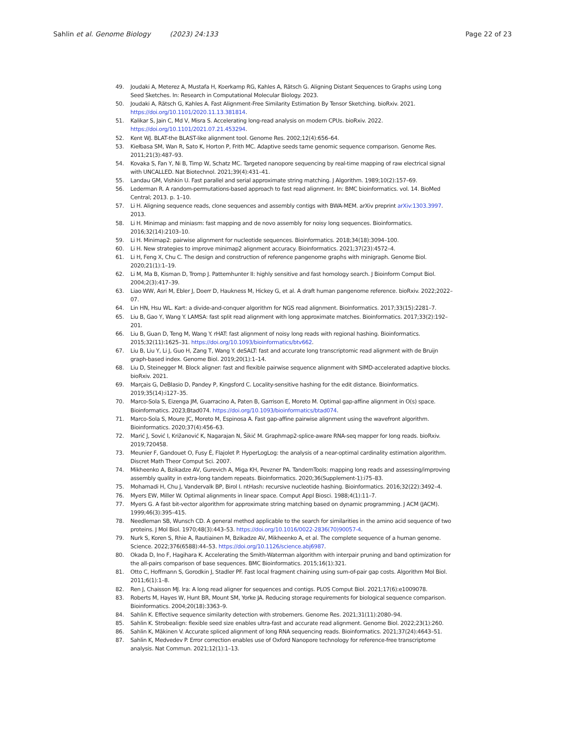Sahlin et al. Genome Biology (2023) 24:133
Page 22 of 23
49. Joudaki A, Meterez A, Mustafa H, Koerkamp RG, Kahles A, Rätsch G. Aligning Distant Sequences to Graphs using Long Seed Sketches. In: Research in Computational Molecular Biology. 2023.
50. Joudaki A, Rätsch G, Kahles A. Fast Alignment-Free Similarity Estimation By Tensor Sketching. bioRxiv. 2021. https://doi.org/10.1101/2020.11.13.381814.
51. Kalikar S, Jain C, Md V, Misra S. Accelerating long-read analysis on modern CPUs. bioRxiv. 2022. https://doi.org/10.1101/2021.07.21.453294.
52. Kent WJ. BLAT-the BLAST-like alignment tool. Genome Res. 2002;12(4):656–64.
53. Kiełbasa SM, Wan R, Sato K, Horton P, Frith MC. Adaptive seeds tame genomic sequence comparison. Genome Res. 2011;21(3):487–93.
54. Kovaka S, Fan Y, Ni B, Timp W, Schatz MC. Targeted nanopore sequencing by real-time mapping of raw electrical signal with UNCALLED. Nat Biotechnol. 2021;39(4):431–41.
55. Landau GM, Vishkin U. Fast parallel and serial approximate string matching. J Algorithm. 1989;10(2):157–69.
56. Lederman R. A random-permutations-based approach to fast read alignment. In: BMC bioinformatics. vol. 14. BioMed Central; 2013. p. 1–10.
57. Li H. Aligning sequence reads, clone sequences and assembly contigs with BWA-MEM. arXiv preprint arXiv:1303.3997. 2013.
58. Li H. Minimap and miniasm: fast mapping and de novo assembly for noisy long sequences. Bioinformatics. 2016;32(14):2103–10.
59. Li H. Minimap2: pairwise alignment for nucleotide sequences. Bioinformatics. 2018;34(18):3094–100.
60. Li H. New strategies to improve minimap2 alignment accuracy. Bioinformatics. 2021;37(23):4572–4.
61. Li H, Feng X, Chu C. The design and construction of reference pangenome graphs with minigraph. Genome Biol. 2020;21(1):1–19.
62. Li M, Ma B, Kisman D, Tromp J. Patternhunter II: highly sensitive and fast homology search. J Bioinform Comput Biol. 2004;2(3):417–39.
63. Liao WW, Asri M, Ebler J, Doerr D, Haukness M, Hickey G, et al. A draft human pangenome reference. bioRxiv. 2022;2022–07.
64. Lin HN, Hsu WL. Kart: a divide-and-conquer algorithm for NGS read alignment. Bioinformatics. 2017;33(15):2281–7.
65. Liu B, Gao Y, Wang Y. LAMSA: fast split read alignment with long approximate matches. Bioinformatics. 2017;33(2):192–201.
66. Liu B, Guan D, Teng M, Wang Y. rHAT: fast alignment of noisy long reads with regional hashing. Bioinformatics. 2015;32(11):1625–31. https://doi.org/10.1093/bioinformatics/btv662.
67. Liu B, Liu Y, Li J, Guo H, Zang T, Wang Y. deSALT: fast and accurate long transcriptomic read alignment with de Bruijn graph-based index. Genome Biol. 2019;20(1):1–14.
68. Liu D, Steinegger M. Block aligner: fast and flexible pairwise sequence alignment with SIMD-accelerated adaptive blocks. bioRxiv. 2021.
69. Marçais G, DeBlasio D, Pandey P, Kingsford C. Locality-sensitive hashing for the edit distance. Bioinformatics. 2019;35(14):i127–35.
70. Marco-Sola S, Eizenga JM, Guarracino A, Paten B, Garrison E, Moreto M. Optimal gap-affine alignment in O(s) space. Bioinformatics. 2023;Btad074. https://doi.org/10.1093/bioinformatics/btad074.
71. Marco-Sola S, Moure JC, Moreto M, Espinosa A. Fast gap-affine pairwise alignment using the wavefront algorithm. Bioinformatics. 2020;37(4):456–63.
72. Marić J, Sović I, Križanović K, Nagarajan N, Šikić M. Graphmap2-splice-aware RNA-seq mapper for long reads. bioRxiv. 2019;720458.
73. Meunier F, Gandouet O, Fusy É, Flajolet P. HyperLogLog: the analysis of a near-optimal cardinality estimation algorithm. Discret Math Theor Comput Sci. 2007.
74. Mikheenko A, Bzikadze AV, Gurevich A, Miga KH, Pevzner PA. TandemTools: mapping long reads and assessing/improving assembly quality in extra-long tandem repeats. Bioinformatics. 2020;36(Supplement-1):i75–83.
75. Mohamadi H, Chu J, Vandervalk BP, Birol I. ntHash: recursive nucleotide hashing. Bioinformatics. 2016;32(22):3492–4.
76. Myers EW, Miller W. Optimal alignments in linear space. Comput Appl Biosci. 1988;4(1):11–7.
77. Myers G. A fast bit-vector algorithm for approximate string matching based on dynamic programming. J ACM (JACM). 1999;46(3):395–415.
78. Needleman SB, Wunsch CD. A general method applicable to the search for similarities in the amino acid sequence of two proteins. J Mol Biol. 1970;48(3):443–53. https://doi.org/10.1016/0022-2836(70)90057-4.
79. Nurk S, Koren S, Rhie A, Rautiainen M, Bzikadze AV, Mikheenko A, et al. The complete sequence of a human genome. Science. 2022;376(6588):44–53. https://doi.org/10.1126/science.abj6987.
80. Okada D, Ino F, Hagihara K. Accelerating the Smith-Waterman algorithm with interpair pruning and band optimization for the all-pairs comparison of base sequences. BMC Bioinformatics. 2015;16(1):321.
81. Otto C, Hoffmann S, Gorodkin J, Stadler PF. Fast local fragment chaining using sum-of-pair gap costs. Algorithm Mol Biol. 2011;6(1):1–8.
82. Ren J, Chaisson MJ. lra: A long read aligner for sequences and contigs. PLOS Comput Biol. 2021;17(6):e1009078.
83. Roberts M, Hayes W, Hunt BR, Mount SM, Yorke JA. Reducing storage requirements for biological sequence comparison. Bioinformatics. 2004;20(18):3363–9.
84. Sahlin K. Effective sequence similarity detection with strobemers. Genome Res. 2021;31(11):2080–94.
85. Sahlin K. Strobealign: flexible seed size enables ultra-fast and accurate read alignment. Genome Biol. 2022;23(1):260.
86. Sahlin K, Mäkinen V. Accurate spliced alignment of long RNA sequencing reads. Bioinformatics. 2021;37(24):4643–51.
87. Sahlin K, Medvedev P. Error correction enables use of Oxford Nanopore technology for reference-free transcriptome analysis. Nat Commun. 2021;12(1):1–13.